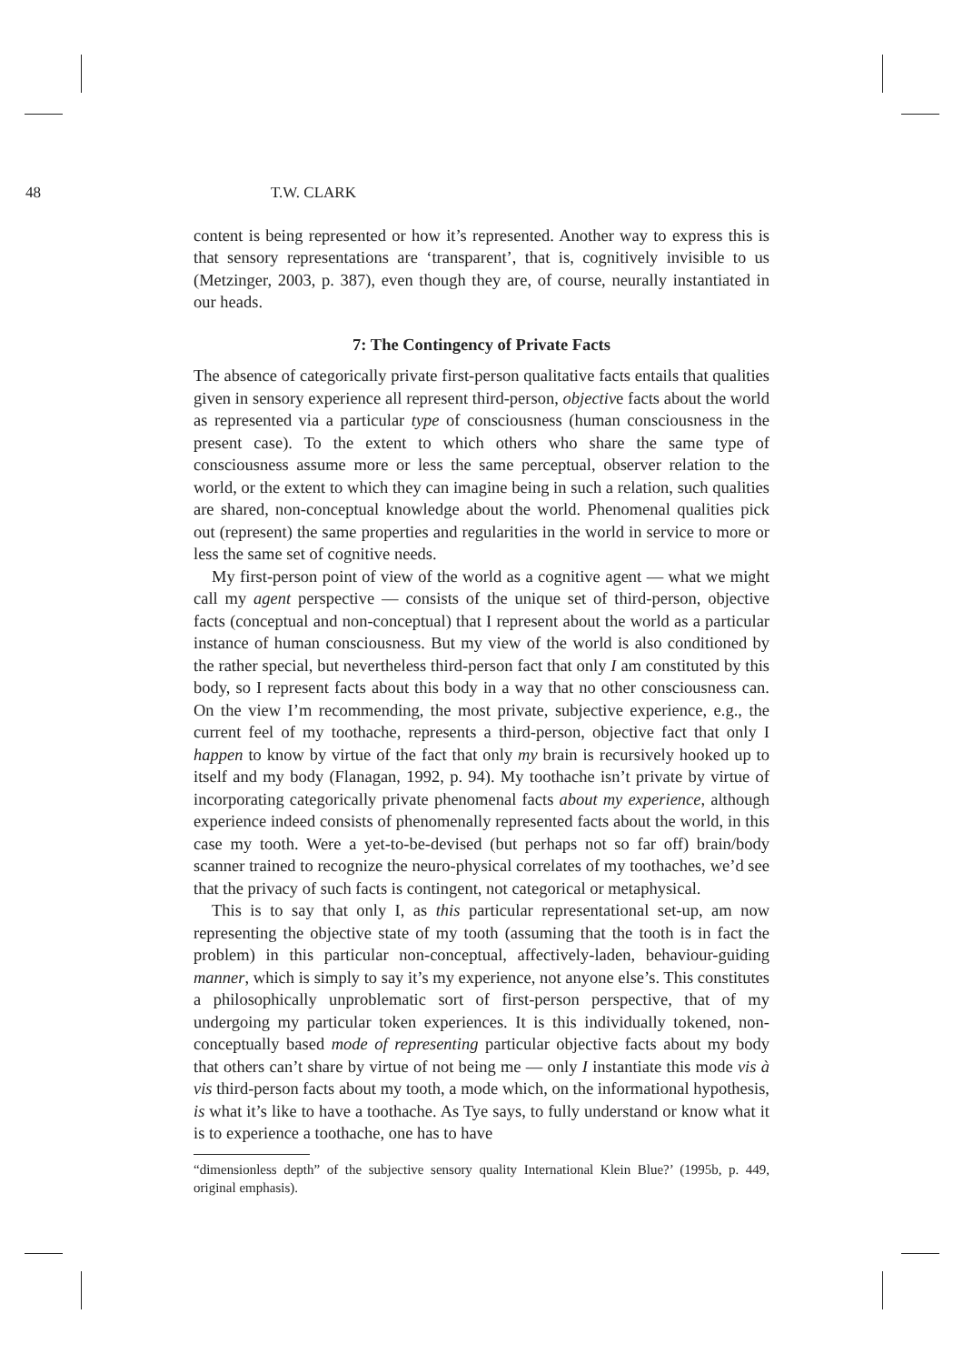48 T.W. CLARK
content is being represented or how it’s represented. Another way to express this is that sensory representations are ‘transparent’, that is, cognitively invisible to us (Metzinger, 2003, p. 387), even though they are, of course, neurally instantiated in our heads.
7: The Contingency of Private Facts
The absence of categorically private first-person qualitative facts entails that qualities given in sensory experience all represent third-person, objective facts about the world as represented via a particular type of consciousness (human consciousness in the present case). To the extent to which others who share the same type of consciousness assume more or less the same perceptual, observer relation to the world, or the extent to which they can imagine being in such a relation, such qualities are shared, non-conceptual knowledge about the world. Phenomenal qualities pick out (represent) the same properties and regularities in the world in service to more or less the same set of cognitive needs.
My first-person point of view of the world as a cognitive agent — what we might call my agent perspective — consists of the unique set of third-person, objective facts (conceptual and non-conceptual) that I represent about the world as a particular instance of human consciousness. But my view of the world is also conditioned by the rather special, but nevertheless third-person fact that only I am constituted by this body, so I represent facts about this body in a way that no other consciousness can. On the view I’m recommending, the most private, subjective experience, e.g., the current feel of my toothache, represents a third-person, objective fact that only I happen to know by virtue of the fact that only my brain is recursively hooked up to itself and my body (Flanagan, 1992, p. 94). My toothache isn’t private by virtue of incorporating categorically private phenomenal facts about my experience, although experience indeed consists of phenomenally represented facts about the world, in this case my tooth. Were a yet-to-be-devised (but perhaps not so far off) brain/body scanner trained to recognize the neuro-physical correlates of my toothaches, we’d see that the privacy of such facts is contingent, not categorical or metaphysical.
This is to say that only I, as this particular representational set-up, am now representing the objective state of my tooth (assuming that the tooth is in fact the problem) in this particular non-conceptual, affectively-laden, behaviour-guiding manner, which is simply to say it’s my experience, not anyone else’s. This constitutes a philosophically unproblematic sort of first-person perspective, that of my undergoing my particular token experiences. It is this individually tokened, non-conceptually based mode of representing particular objective facts about my body that others can’t share by virtue of not being me — only I instantiate this mode vis à vis third-person facts about my tooth, a mode which, on the informational hypothesis, is what it’s like to have a toothache. As Tye says, to fully understand or know what it is to experience a toothache, one has to have
“dimensionless depth” of the subjective sensory quality International Klein Blue?’ (1995b, p. 449, original emphasis).